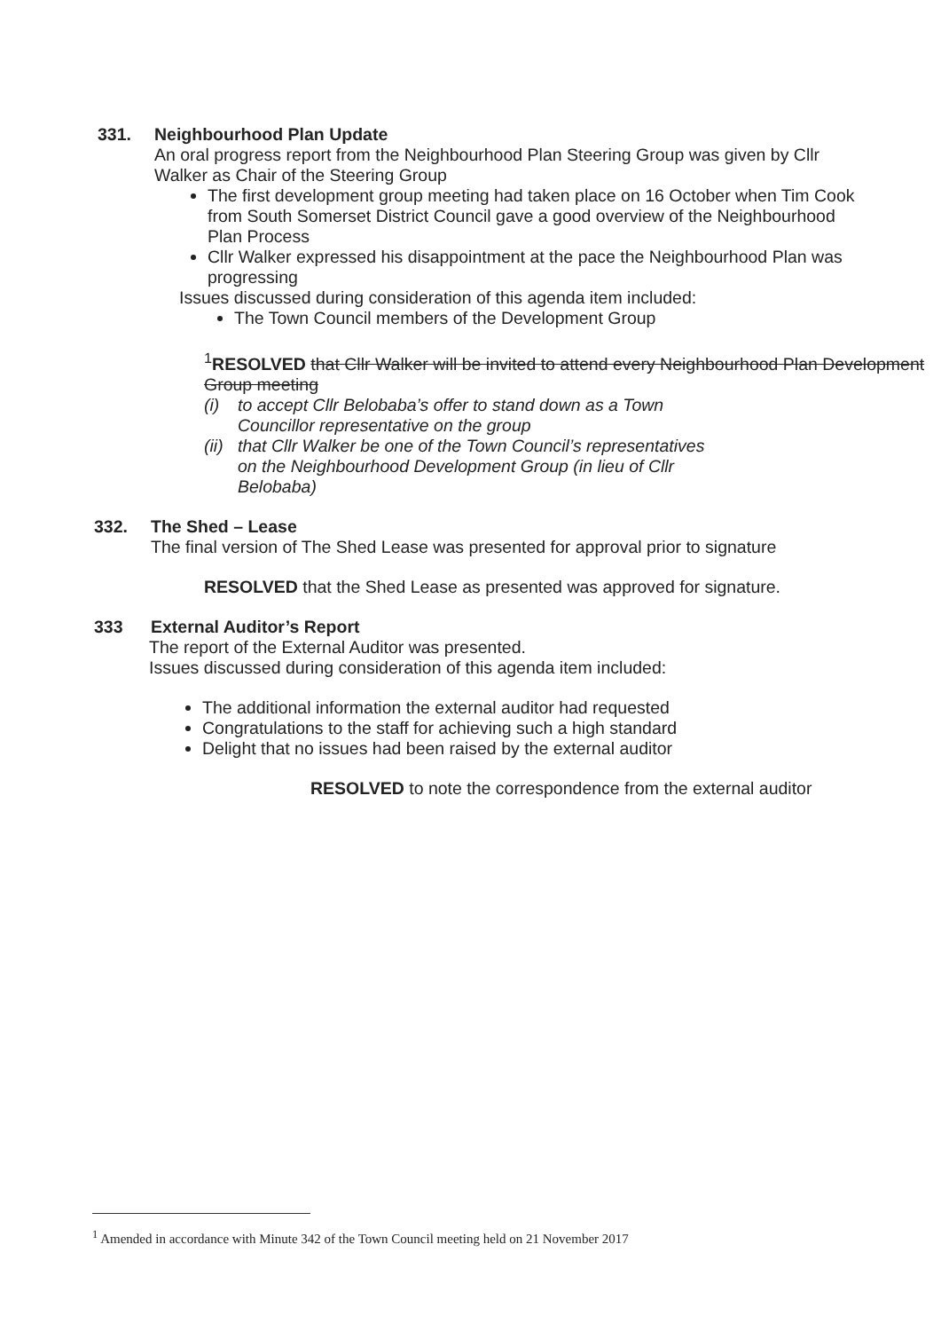331. Neighbourhood Plan Update
An oral progress report from the Neighbourhood Plan Steering Group was given by Cllr Walker as Chair of the Steering Group
The first development group meeting had taken place on 16 October when Tim Cook from South Somerset District Council gave a good overview of the Neighbourhood Plan Process
Cllr Walker expressed his disappointment at the pace the Neighbourhood Plan was progressing
Issues discussed during consideration of this agenda item included:
The Town Council members of the Development Group
<sup>1</sup> RESOLVED that Cllr Walker will be invited to attend every Neighbourhood Plan Development Group meeting
(i) to accept Cllr Belobaba’s offer to stand down as a Town
Councillor representative on the group
(ii) that Cllr Walker be one of the Town Council’s representatives
on the Neighbourhood Development Group (in lieu of Cllr
Belobaba)
332. The Shed – Lease
The final version of The Shed Lease was presented for approval prior to signature
RESOLVED that the Shed Lease as presented was approved for signature.
333 External Auditor’s Report
The report of the External Auditor was presented.
Issues discussed during consideration of this agenda item included:
The additional information the external auditor had requested
Congratulations to the staff for achieving such a high standard
Delight that no issues had been raised by the external auditor
RESOLVED to note the correspondence from the external auditor
<sup>1</sup> Amended in accordance with Minute 342 of the Town Council meeting held on 21 November 2017